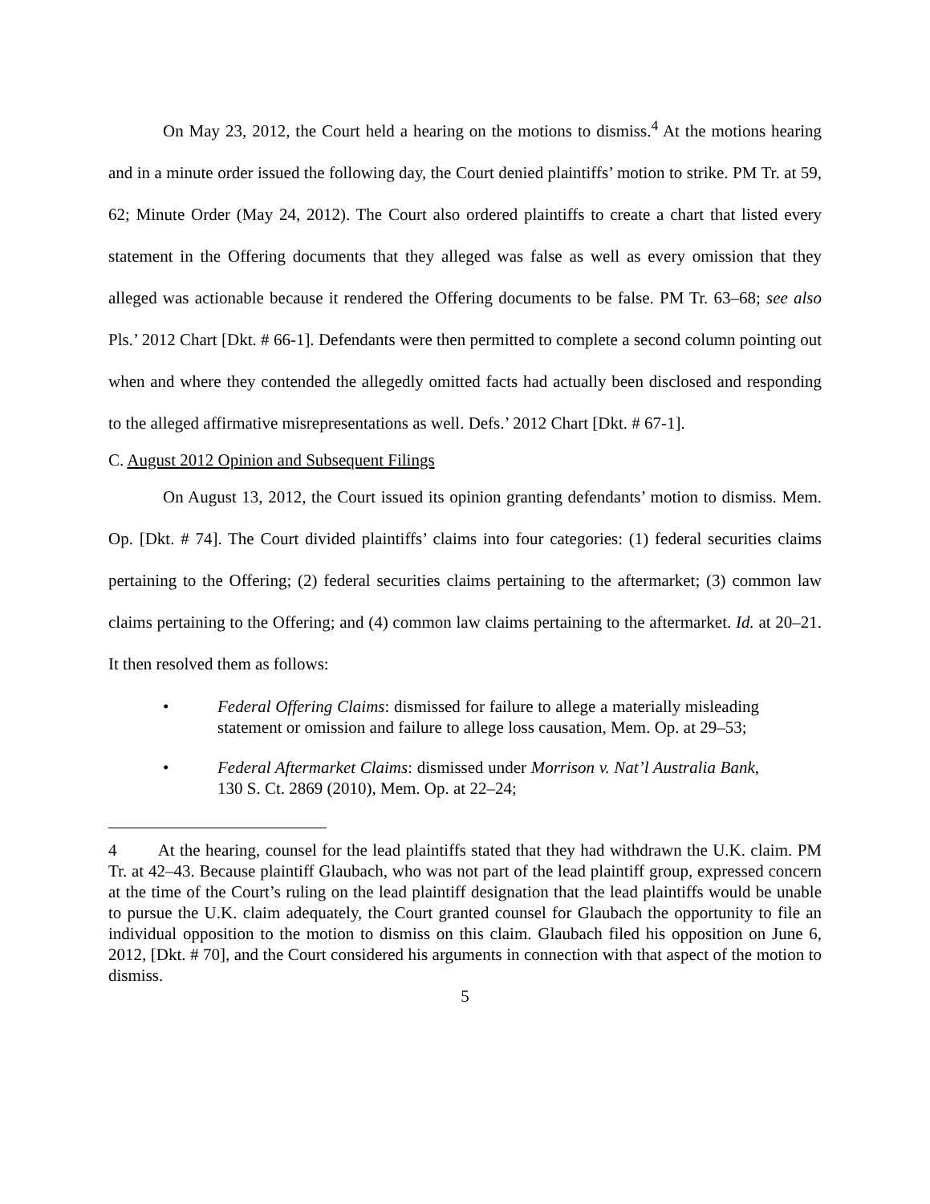On May 23, 2012, the Court held a hearing on the motions to dismiss.<sup>4</sup> At the motions hearing and in a minute order issued the following day, the Court denied plaintiffs’ motion to strike. PM Tr. at 59, 62; Minute Order (May 24, 2012). The Court also ordered plaintiffs to create a chart that listed every statement in the Offering documents that they alleged was false as well as every omission that they alleged was actionable because it rendered the Offering documents to be false. PM Tr. 63–68; see also Pls.’ 2012 Chart [Dkt. # 66-1]. Defendants were then permitted to complete a second column pointing out when and where they contended the allegedly omitted facts had actually been disclosed and responding to the alleged affirmative misrepresentations as well. Defs.’ 2012 Chart [Dkt. # 67-1].
C. August 2012 Opinion and Subsequent Filings
On August 13, 2012, the Court issued its opinion granting defendants’ motion to dismiss. Mem. Op. [Dkt. # 74]. The Court divided plaintiffs’ claims into four categories: (1) federal securities claims pertaining to the Offering; (2) federal securities claims pertaining to the aftermarket; (3) common law claims pertaining to the Offering; and (4) common law claims pertaining to the aftermarket. Id. at 20–21. It then resolved them as follows:
• Federal Offering Claims: dismissed for failure to allege a materially misleading statement or omission and failure to allege loss causation, Mem. Op. at 29–53;
• Federal Aftermarket Claims: dismissed under Morrison v. Nat’l Australia Bank, 130 S. Ct. 2869 (2010), Mem. Op. at 22–24;
4 At the hearing, counsel for the lead plaintiffs stated that they had withdrawn the U.K. claim. PM Tr. at 42–43. Because plaintiff Glaubach, who was not part of the lead plaintiff group, expressed concern at the time of the Court’s ruling on the lead plaintiff designation that the lead plaintiffs would be unable to pursue the U.K. claim adequately, the Court granted counsel for Glaubach the opportunity to file an individual opposition to the motion to dismiss on this claim. Glaubach filed his opposition on June 6, 2012, [Dkt. # 70], and the Court considered his arguments in connection with that aspect of the motion to dismiss.
5